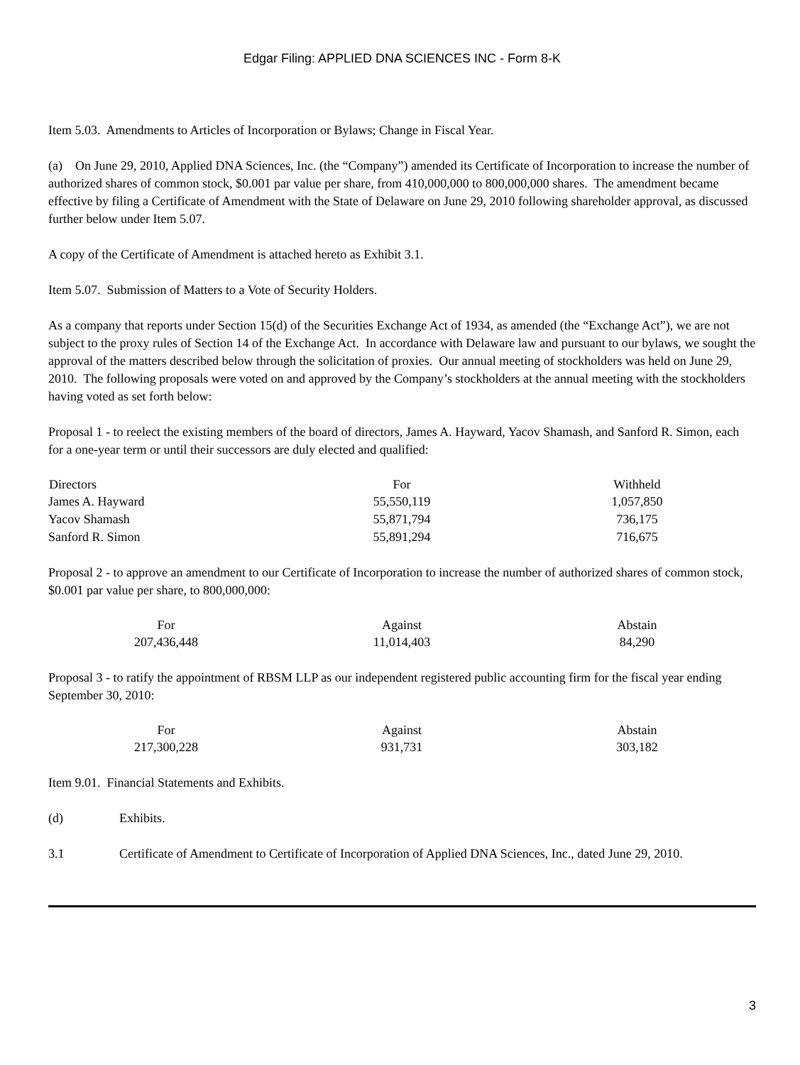Edgar Filing: APPLIED DNA SCIENCES INC - Form 8-K
Item 5.03. Amendments to Articles of Incorporation or Bylaws; Change in Fiscal Year.
(a) On June 29, 2010, Applied DNA Sciences, Inc. (the “Company”) amended its Certificate of Incorporation to increase the number of authorized shares of common stock, $0.001 par value per share, from 410,000,000 to 800,000,000 shares. The amendment became effective by filing a Certificate of Amendment with the State of Delaware on June 29, 2010 following shareholder approval, as discussed further below under Item 5.07.
A copy of the Certificate of Amendment is attached hereto as Exhibit 3.1.
Item 5.07. Submission of Matters to a Vote of Security Holders.
As a company that reports under Section 15(d) of the Securities Exchange Act of 1934, as amended (the “Exchange Act”), we are not subject to the proxy rules of Section 14 of the Exchange Act. In accordance with Delaware law and pursuant to our bylaws, we sought the approval of the matters described below through the solicitation of proxies. Our annual meeting of stockholders was held on June 29, 2010. The following proposals were voted on and approved by the Company’s stockholders at the annual meeting with the stockholders having voted as set forth below:
Proposal 1 - to reelect the existing members of the board of directors, James A. Hayward, Yacov Shamash, and Sanford R. Simon, each for a one-year term or until their successors are duly elected and qualified:
| Directors | For | Withheld |
| --- | --- | --- |
| James A. Hayward | 55,550,119 | 1,057,850 |
| Yacov Shamash | 55,871,794 | 736,175 |
| Sanford R. Simon | 55,891,294 | 716,675 |
Proposal 2 - to approve an amendment to our Certificate of Incorporation to increase the number of authorized shares of common stock, $0.001 par value per share, to 800,000,000:
| For | Against | Abstain |
| --- | --- | --- |
| 207,436,448 | 11,014,403 | 84,290 |
Proposal 3 - to ratify the appointment of RBSM LLP as our independent registered public accounting firm for the fiscal year ending September 30, 2010:
| For | Against | Abstain |
| --- | --- | --- |
| 217,300,228 | 931,731 | 303,182 |
Item 9.01. Financial Statements and Exhibits.
| (d) | Exhibits. |
| 3.1 | Certificate of Amendment to Certificate of Incorporation of Applied DNA Sciences, Inc., dated June 29, 2010. |
3